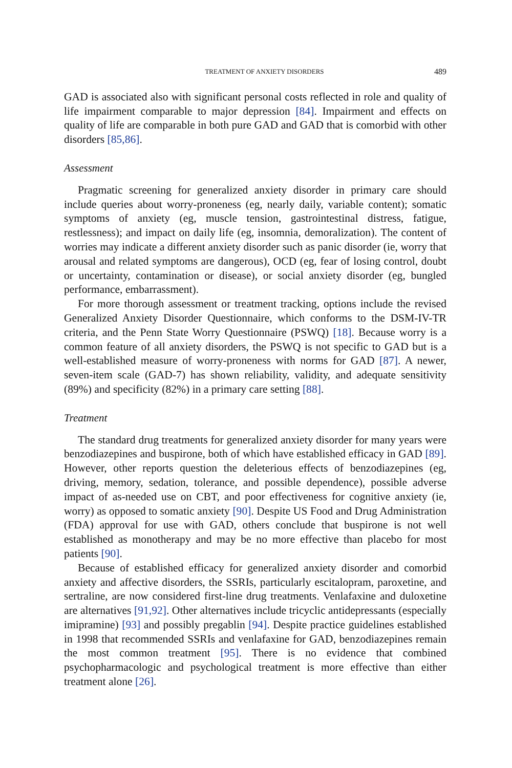TREATMENT OF ANXIETY DISORDERS 489
GAD is associated also with significant personal costs reflected in role and quality of life impairment comparable to major depression [84]. Impairment and effects on quality of life are comparable in both pure GAD and GAD that is comorbid with other disorders [85,86].
Assessment
Pragmatic screening for generalized anxiety disorder in primary care should include queries about worry-proneness (eg, nearly daily, variable content); somatic symptoms of anxiety (eg, muscle tension, gastrointestinal distress, fatigue, restlessness); and impact on daily life (eg, insomnia, demoralization). The content of worries may indicate a different anxiety disorder such as panic disorder (ie, worry that arousal and related symptoms are dangerous), OCD (eg, fear of losing control, doubt or uncertainty, contamination or disease), or social anxiety disorder (eg, bungled performance, embarrassment).
For more thorough assessment or treatment tracking, options include the revised Generalized Anxiety Disorder Questionnaire, which conforms to the DSM-IV-TR criteria, and the Penn State Worry Questionnaire (PSWQ) [18]. Because worry is a common feature of all anxiety disorders, the PSWQ is not specific to GAD but is a well-established measure of worry-proneness with norms for GAD [87]. A newer, seven-item scale (GAD-7) has shown reliability, validity, and adequate sensitivity (89%) and specificity (82%) in a primary care setting [88].
Treatment
The standard drug treatments for generalized anxiety disorder for many years were benzodiazepines and buspirone, both of which have established efficacy in GAD [89]. However, other reports question the deleterious effects of benzodiazepines (eg, driving, memory, sedation, tolerance, and possible dependence), possible adverse impact of as-needed use on CBT, and poor effectiveness for cognitive anxiety (ie, worry) as opposed to somatic anxiety [90]. Despite US Food and Drug Administration (FDA) approval for use with GAD, others conclude that buspirone is not well established as monotherapy and may be no more effective than placebo for most patients [90].
Because of established efficacy for generalized anxiety disorder and comorbid anxiety and affective disorders, the SSRIs, particularly escitalopram, paroxetine, and sertraline, are now considered first-line drug treatments. Venlafaxine and duloxetine are alternatives [91,92]. Other alternatives include tricyclic antidepressants (especially imipramine) [93] and possibly pregablin [94]. Despite practice guidelines established in 1998 that recommended SSRIs and venlafaxine for GAD, benzodiazepines remain the most common treatment [95]. There is no evidence that combined psychopharmacologic and psychological treatment is more effective than either treatment alone [26].